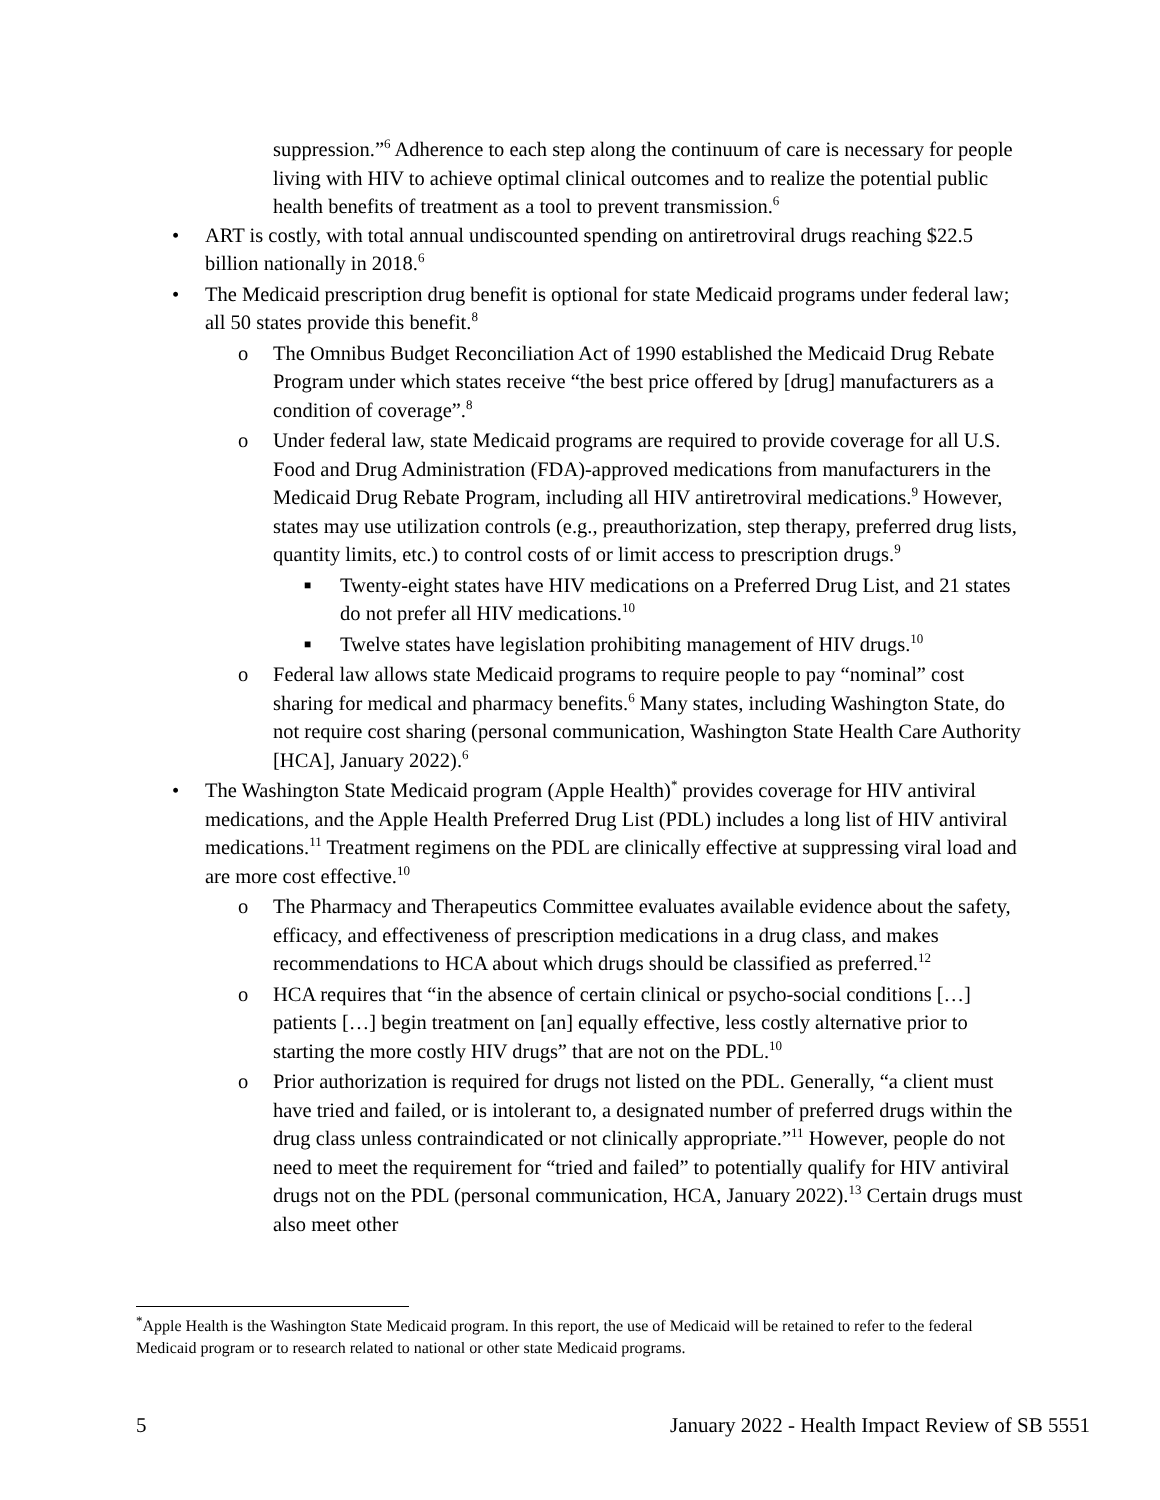suppression.”<sup>6</sup> Adherence to each step along the continuum of care is necessary for people living with HIV to achieve optimal clinical outcomes and to realize the potential public health benefits of treatment as a tool to prevent transmission.<sup>6</sup>
• ART is costly, with total annual undiscounted spending on antiretroviral drugs reaching $22.5 billion nationally in 2018.<sup>6</sup>
• The Medicaid prescription drug benefit is optional for state Medicaid programs under federal law; all 50 states provide this benefit.<sup>8</sup>
o The Omnibus Budget Reconciliation Act of 1990 established the Medicaid Drug Rebate Program under which states receive “the best price offered by [drug] manufacturers as a condition of coverage”.<sup>8</sup>
o Under federal law, state Medicaid programs are required to provide coverage for all U.S. Food and Drug Administration (FDA)-approved medications from manufacturers in the Medicaid Drug Rebate Program, including all HIV antiretroviral medications.<sup>9</sup> However, states may use utilization controls (e.g., preauthorization, step therapy, preferred drug lists, quantity limits, etc.) to control costs of or limit access to prescription drugs.<sup>9</sup>
■ Twenty-eight states have HIV medications on a Preferred Drug List, and 21 states do not prefer all HIV medications.<sup>10</sup>
■ Twelve states have legislation prohibiting management of HIV drugs.<sup>10</sup>
o Federal law allows state Medicaid programs to require people to pay “nominal” cost sharing for medical and pharmacy benefits.<sup>6</sup> Many states, including Washington State, do not require cost sharing (personal communication, Washington State Health Care Authority [HCA], January 2022).<sup>6</sup>
• The Washington State Medicaid program (Apple Health)<sup>*</sup> provides coverage for HIV antiviral medications, and the Apple Health Preferred Drug List (PDL) includes a long list of HIV antiviral medications.<sup>11</sup> Treatment regimens on the PDL are clinically effective at suppressing viral load and are more cost effective.<sup>10</sup>
o The Pharmacy and Therapeutics Committee evaluates available evidence about the safety, efficacy, and effectiveness of prescription medications in a drug class, and makes recommendations to HCA about which drugs should be classified as preferred.<sup>12</sup>
o HCA requires that “in the absence of certain clinical or psycho-social conditions […] patients […] begin treatment on [an] equally effective, less costly alternative prior to starting the more costly HIV drugs” that are not on the PDL.<sup>10</sup>
o Prior authorization is required for drugs not listed on the PDL. Generally, “a client must have tried and failed, or is intolerant to, a designated number of preferred drugs within the drug class unless contraindicated or not clinically appropriate.”<sup>11</sup> However, people do not need to meet the requirement for “tried and failed” to potentially qualify for HIV antiviral drugs not on the PDL (personal communication, HCA, January 2022).<sup>13</sup> Certain drugs must also meet other
<sup>*</sup> Apple Health is the Washington State Medicaid program. In this report, the use of Medicaid will be retained to refer to the federal Medicaid program or to research related to national or other state Medicaid programs.
5 January 2022 - Health Impact Review of SB 5551